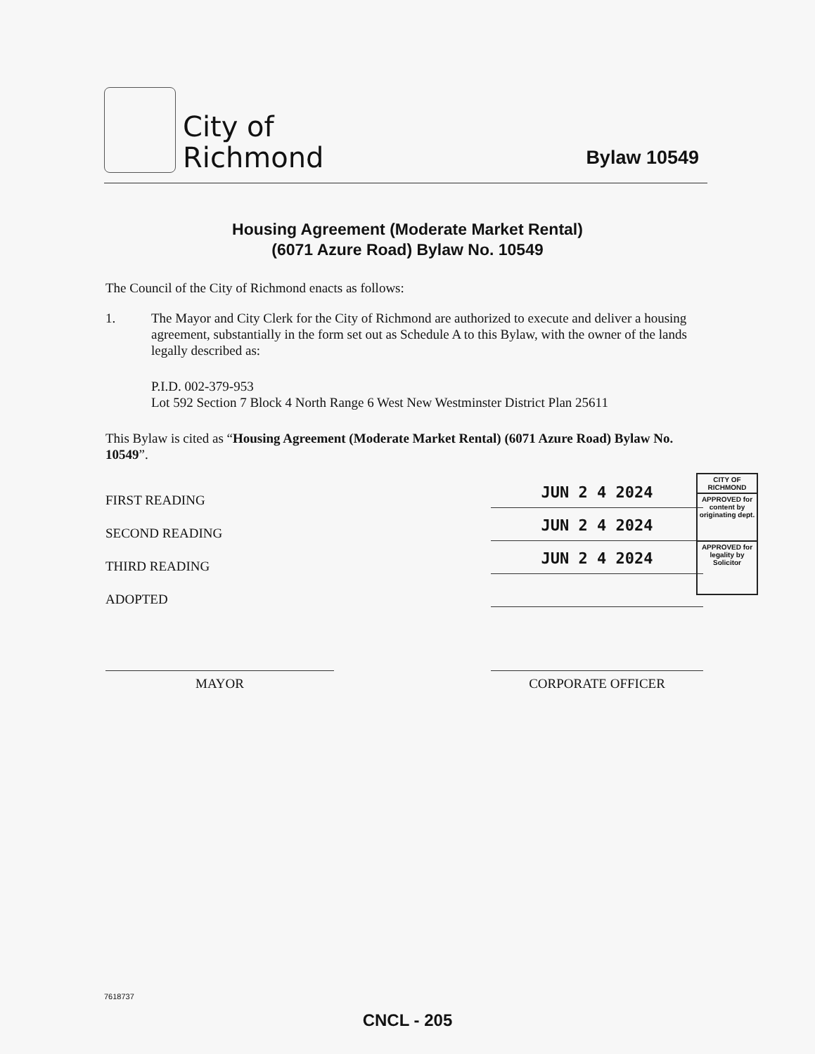City of
Richmond
Bylaw 10549
Housing Agreement (Moderate Market Rental)
(6071 Azure Road) Bylaw No. 10549
The Council of the City of Richmond enacts as follows:
1. The Mayor and City Clerk for the City of Richmond are authorized to execute and deliver a housing agreement, substantially in the form set out as Schedule A to this Bylaw, with the owner of the lands legally described as:
P.I.D. 002-379-953
Lot 592 Section 7 Block 4 North Range 6 West New Westminster District Plan 25611
This Bylaw is cited as “Housing Agreement (Moderate Market Rental) (6071 Azure Road) Bylaw No. 10549”.
FIRST READING
JUN 2 4 2024
SECOND READING
JUN 2 4 2024
THIRD READING
JUN 2 4 2024
ADOPTED
MAYOR CORPORATE OFFICER
CITY OF RICHMOND
APPROVED for content by originating dept.
APPROVED for legality by Solicitor
7618737
CNCL - 205